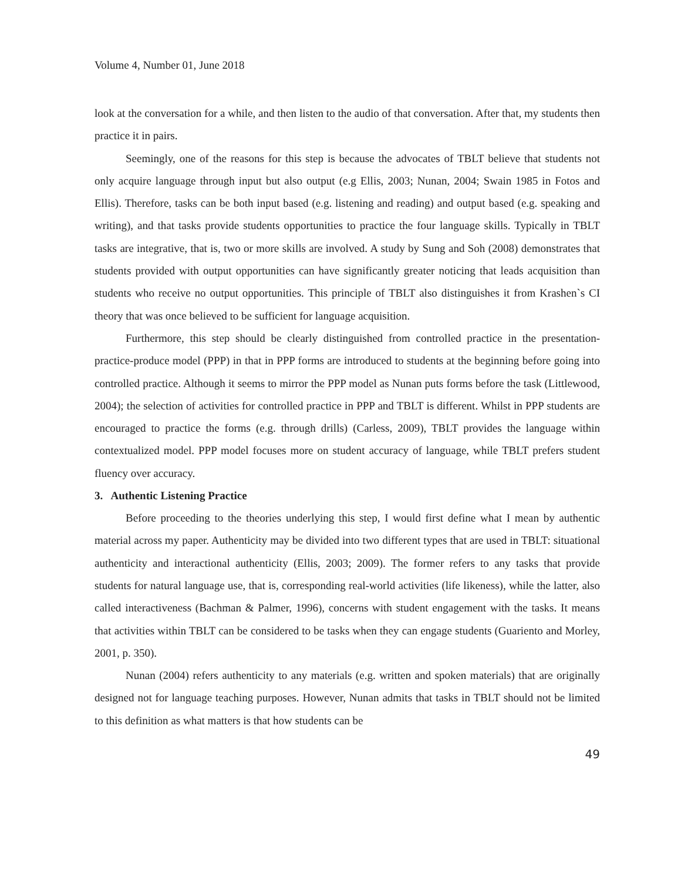Volume 4, Number 01, June 2018
look at the conversation for a while, and then listen to the audio of that conversation. After that, my students then practice it in pairs.
Seemingly, one of the reasons for this step is because the advocates of TBLT believe that students not only acquire language through input but also output (e.g Ellis, 2003; Nunan, 2004; Swain 1985 in Fotos and Ellis). Therefore, tasks can be both input based (e.g. listening and reading) and output based (e.g. speaking and writing), and that tasks provide students opportunities to practice the four language skills. Typically in TBLT tasks are integrative, that is, two or more skills are involved. A study by Sung and Soh (2008) demonstrates that students provided with output opportunities can have significantly greater noticing that leads acquisition than students who receive no output opportunities. This principle of TBLT also distinguishes it from Krashen`s CI theory that was once believed to be sufficient for language acquisition.
Furthermore, this step should be clearly distinguished from controlled practice in the presentation-practice-produce model (PPP) in that in PPP forms are introduced to students at the beginning before going into controlled practice. Although it seems to mirror the PPP model as Nunan puts forms before the task (Littlewood, 2004); the selection of activities for controlled practice in PPP and TBLT is different. Whilst in PPP students are encouraged to practice the forms (e.g. through drills) (Carless, 2009), TBLT provides the language within contextualized model. PPP model focuses more on student accuracy of language, while TBLT prefers student fluency over accuracy.
3. Authentic Listening Practice
Before proceeding to the theories underlying this step, I would first define what I mean by authentic material across my paper. Authenticity may be divided into two different types that are used in TBLT: situational authenticity and interactional authenticity (Ellis, 2003; 2009). The former refers to any tasks that provide students for natural language use, that is, corresponding real-world activities (life likeness), while the latter, also called interactiveness (Bachman & Palmer, 1996), concerns with student engagement with the tasks. It means that activities within TBLT can be considered to be tasks when they can engage students (Guariento and Morley, 2001, p. 350).
Nunan (2004) refers authenticity to any materials (e.g. written and spoken materials) that are originally designed not for language teaching purposes. However, Nunan admits that tasks in TBLT should not be limited to this definition as what matters is that how students can be
49